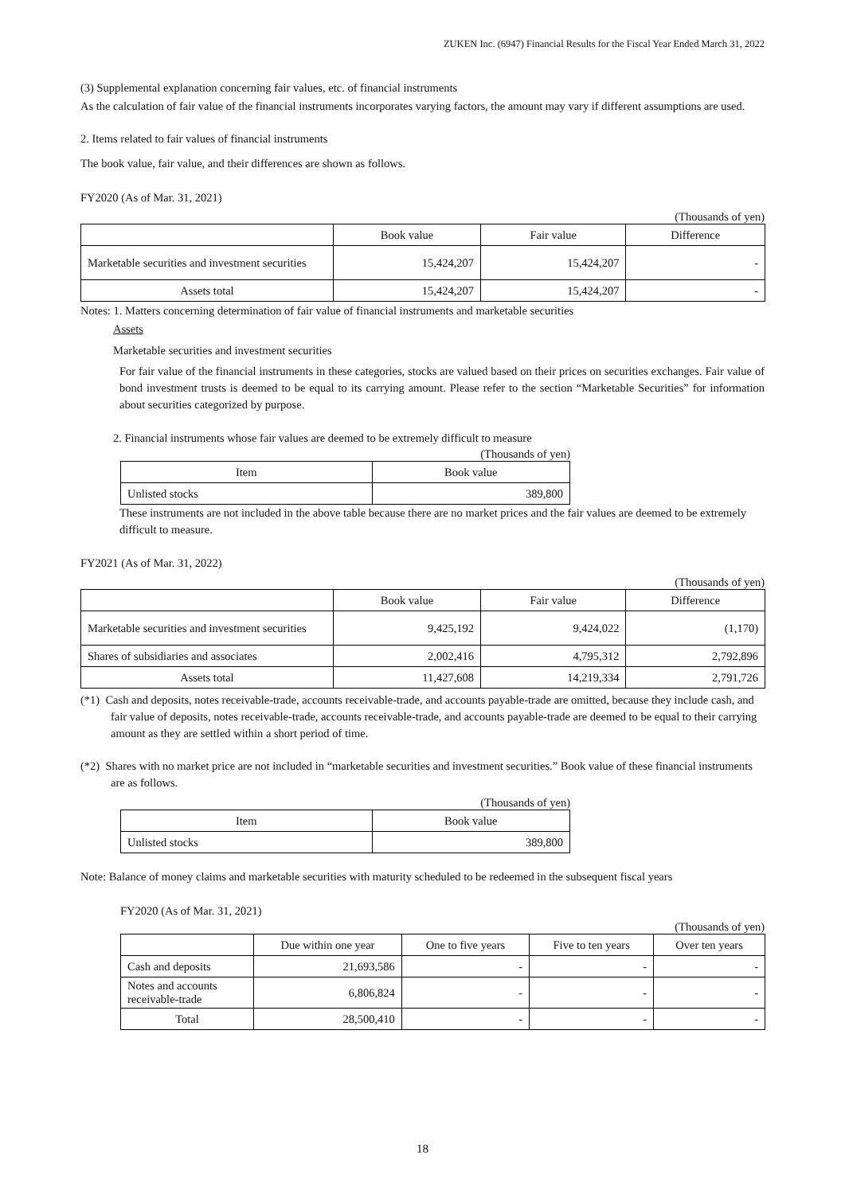ZUKEN Inc. (6947) Financial Results for the Fiscal Year Ended March 31, 2022
(3) Supplemental explanation concerning fair values, etc. of financial instruments
As the calculation of fair value of the financial instruments incorporates varying factors, the amount may vary if different assumptions are used.
2. Items related to fair values of financial instruments
The book value, fair value, and their differences are shown as follows.
FY2020 (As of Mar. 31, 2021)
(Thousands of yen)
| | Book value | Fair value | Difference |
| --- | --- | --- | --- |
| Marketable securities and investment securities | 15,424,207 | 15,424,207 | - |
| Assets total | 15,424,207 | 15,424,207 | - |
Notes: 1. Matters concerning determination of fair value of financial instruments and marketable securities
Assets
Marketable securities and investment securities
For fair value of the financial instruments in these categories, stocks are valued based on their prices on securities exchanges. Fair value of bond investment trusts is deemed to be equal to its carrying amount. Please refer to the section “Marketable Securities” for information about securities categorized by purpose.
2. Financial instruments whose fair values are deemed to be extremely difficult to measure
(Thousands of yen)
| Item | Book value |
| --- | --- |
| Unlisted stocks | 389,800 |
These instruments are not included in the above table because there are no market prices and the fair values are deemed to be extremely difficult to measure.
FY2021 (As of Mar. 31, 2022)
(Thousands of yen)
| | Book value | Fair value | Difference |
| --- | --- | --- | --- |
| Marketable securities and investment securities | 9,425,192 | 9,424,022 | (1,170) |
| Shares of subsidiaries and associates | 2,002,416 | 4,795,312 | 2,792,896 |
| Assets total | 11,427,608 | 14,219,334 | 2,791,726 |
(*1) Cash and deposits, notes receivable-trade, accounts receivable-trade, and accounts payable-trade are omitted, because they include cash, and fair value of deposits, notes receivable-trade, accounts receivable-trade, and accounts payable-trade are deemed to be equal to their carrying amount as they are settled within a short period of time.
(*2) Shares with no market price are not included in “marketable securities and investment securities.” Book value of these financial instruments are as follows.
(Thousands of yen)
| Item | Book value |
| --- | --- |
| Unlisted stocks | 389,800 |
Note: Balance of money claims and marketable securities with maturity scheduled to be redeemed in the subsequent fiscal years
FY2020 (As of Mar. 31, 2021)
(Thousands of yen)
| | Due within one year | One to five years | Five to ten years | Over ten years |
| --- | --- | --- | --- | --- |
| Cash and deposits | 21,693,586 | - | - | - |
| Notes and accounts receivable-trade | 6,806,824 | - | - | - |
| Total | 28,500,410 | - | - | - |
18